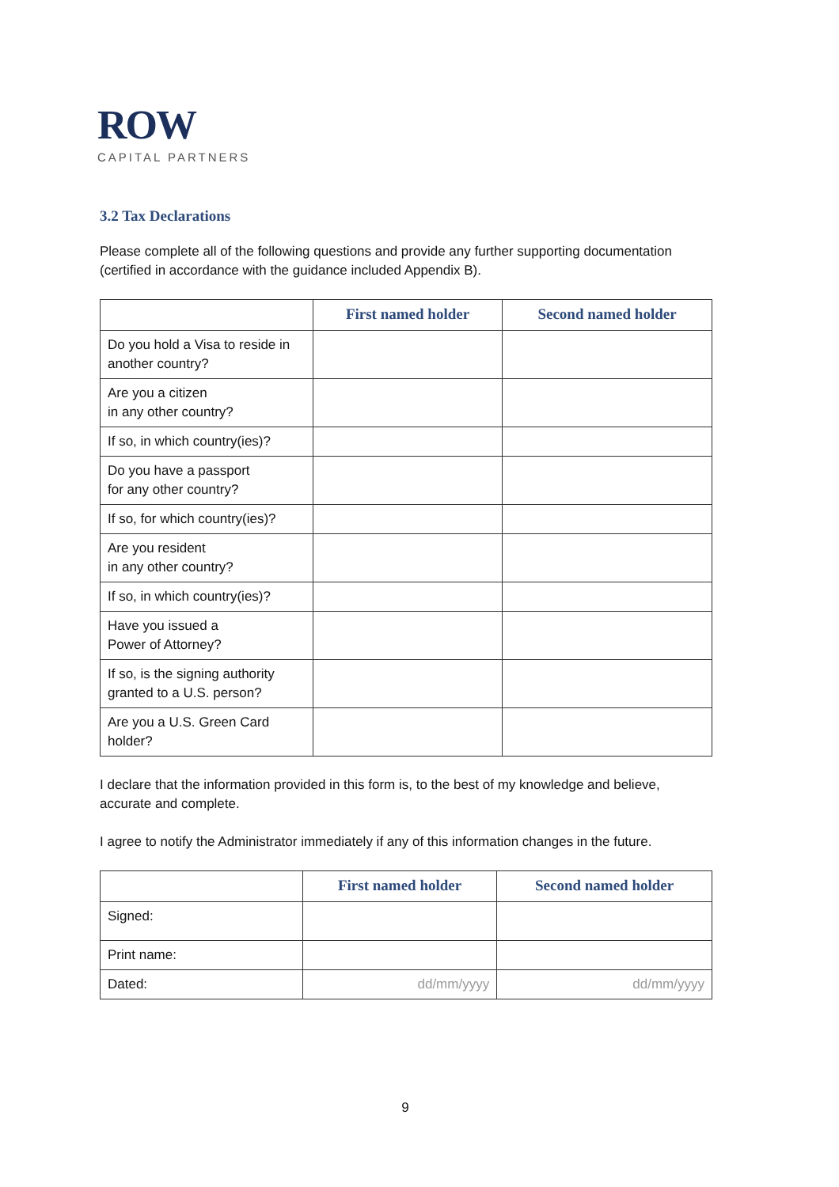ROW
CAPITAL PARTNERS
3.2 Tax Declarations
Please complete all of the following questions and provide any further supporting documentation (certified in accordance with the guidance included Appendix B).
| | First named holder | Second named holder |
| --- | --- | --- |
| Do you hold a Visa to reside in another country? | | |
| Are you a citizen in any other country? | | |
| If so, in which country(ies)? | | |
| Do you have a passport for any other country? | | |
| If so, for which country(ies)? | | |
| Are you resident in any other country? | | |
| If so, in which country(ies)? | | |
| Have you issued a Power of Attorney? | | |
| If so, is the signing authority granted to a U.S. person? | | |
| Are you a U.S. Green Card holder? | | |
I declare that the information provided in this form is, to the best of my knowledge and believe, accurate and complete.
I agree to notify the Administrator immediately if any of this information changes in the future.
| | First named holder | Second named holder |
| --- | --- | --- |
| Signed: | | |
| Print name: | | |
| Dated: | dd/mm/yyyy | dd/mm/yyyy |
9